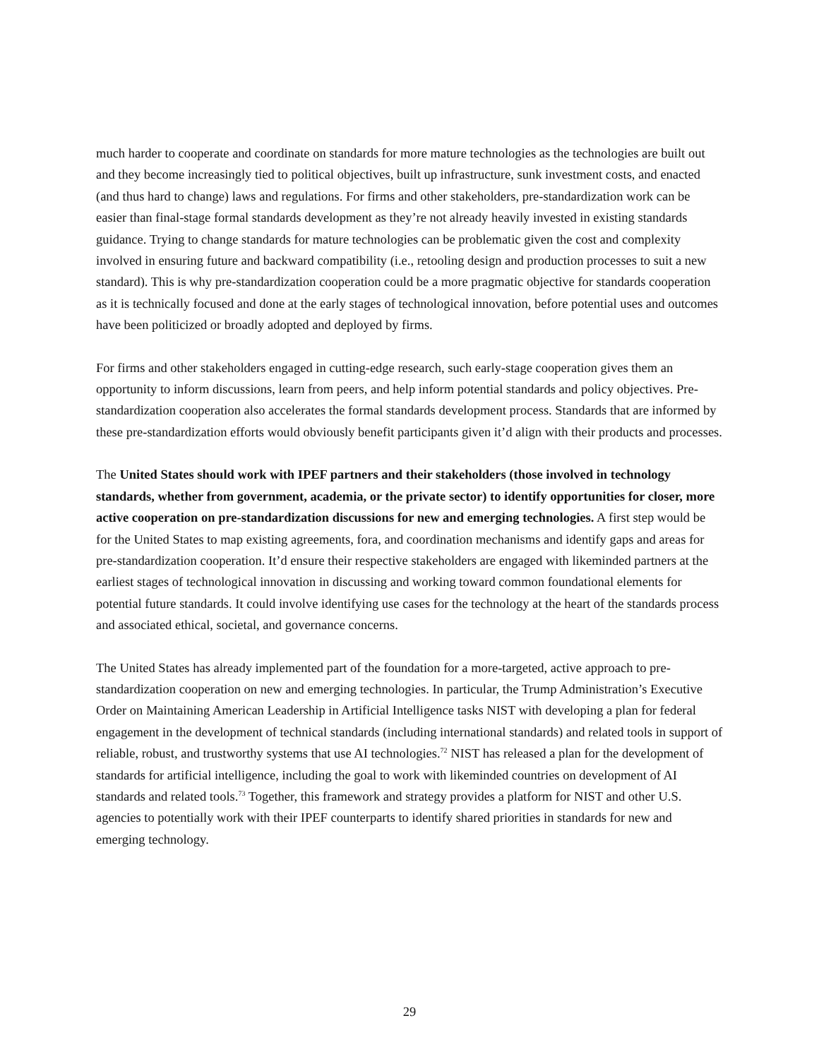much harder to cooperate and coordinate on standards for more mature technologies as the technologies are built out and they become increasingly tied to political objectives, built up infrastructure, sunk investment costs, and enacted (and thus hard to change) laws and regulations. For firms and other stakeholders, pre-standardization work can be easier than final-stage formal standards development as they’re not already heavily invested in existing standards guidance. Trying to change standards for mature technologies can be problematic given the cost and complexity involved in ensuring future and backward compatibility (i.e., retooling design and production processes to suit a new standard). This is why pre-standardization cooperation could be a more pragmatic objective for standards cooperation as it is technically focused and done at the early stages of technological innovation, before potential uses and outcomes have been politicized or broadly adopted and deployed by firms.
For firms and other stakeholders engaged in cutting-edge research, such early-stage cooperation gives them an opportunity to inform discussions, learn from peers, and help inform potential standards and policy objectives. Pre-standardization cooperation also accelerates the formal standards development process. Standards that are informed by these pre-standardization efforts would obviously benefit participants given it’d align with their products and processes.
The United States should work with IPEF partners and their stakeholders (those involved in technology standards, whether from government, academia, or the private sector) to identify opportunities for closer, more active cooperation on pre-standardization discussions for new and emerging technologies. A first step would be for the United States to map existing agreements, fora, and coordination mechanisms and identify gaps and areas for pre-standardization cooperation. It’d ensure their respective stakeholders are engaged with likeminded partners at the earliest stages of technological innovation in discussing and working toward common foundational elements for potential future standards. It could involve identifying use cases for the technology at the heart of the standards process and associated ethical, societal, and governance concerns.
The United States has already implemented part of the foundation for a more-targeted, active approach to pre-standardization cooperation on new and emerging technologies. In particular, the Trump Administration’s Executive Order on Maintaining American Leadership in Artificial Intelligence tasks NIST with developing a plan for federal engagement in the development of technical standards (including international standards) and related tools in support of reliable, robust, and trustworthy systems that use AI technologies.<sup>72</sup> NIST has released a plan for the development of standards for artificial intelligence, including the goal to work with likeminded countries on development of AI standards and related tools.<sup>73</sup> Together, this framework and strategy provides a platform for NIST and other U.S. agencies to potentially work with their IPEF counterparts to identify shared priorities in standards for new and emerging technology.
29